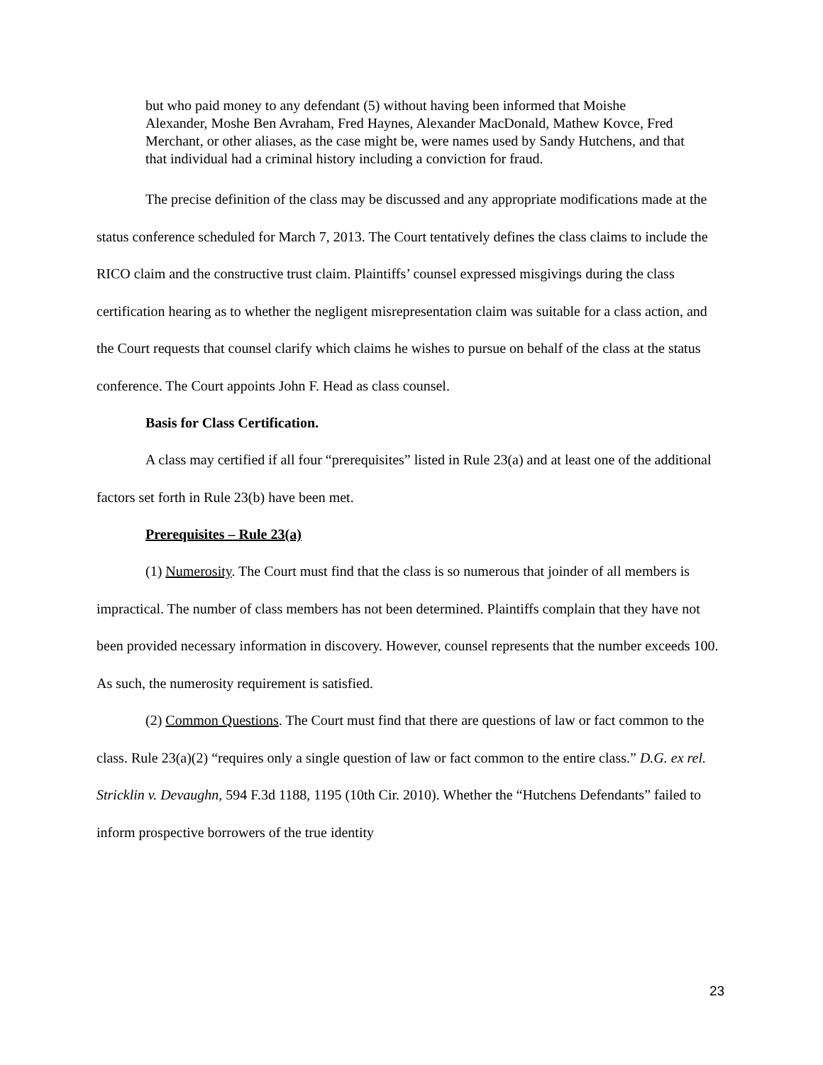but who paid money to any defendant (5) without having been informed that Moishe Alexander, Moshe Ben Avraham, Fred Haynes, Alexander MacDonald, Mathew Kovce, Fred Merchant, or other aliases, as the case might be, were names used by Sandy Hutchens, and that that individual had a criminal history including a conviction for fraud.
The precise definition of the class may be discussed and any appropriate modifications made at the status conference scheduled for March 7, 2013. The Court tentatively defines the class claims to include the RICO claim and the constructive trust claim. Plaintiffs’ counsel expressed misgivings during the class certification hearing as to whether the negligent misrepresentation claim was suitable for a class action, and the Court requests that counsel clarify which claims he wishes to pursue on behalf of the class at the status conference. The Court appoints John F. Head as class counsel.
Basis for Class Certification.
A class may certified if all four “prerequisites” listed in Rule 23(a) and at least one of the additional factors set forth in Rule 23(b) have been met.
Prerequisites – Rule 23(a)
(1) Numerosity. The Court must find that the class is so numerous that joinder of all members is impractical. The number of class members has not been determined. Plaintiffs complain that they have not been provided necessary information in discovery. However, counsel represents that the number exceeds 100. As such, the numerosity requirement is satisfied.
(2) Common Questions. The Court must find that there are questions of law or fact common to the class. Rule 23(a)(2) “requires only a single question of law or fact common to the entire class.” D.G. ex rel. Stricklin v. Devaughn, 594 F.3d 1188, 1195 (10th Cir. 2010). Whether the “Hutchens Defendants” failed to inform prospective borrowers of the true identity
23